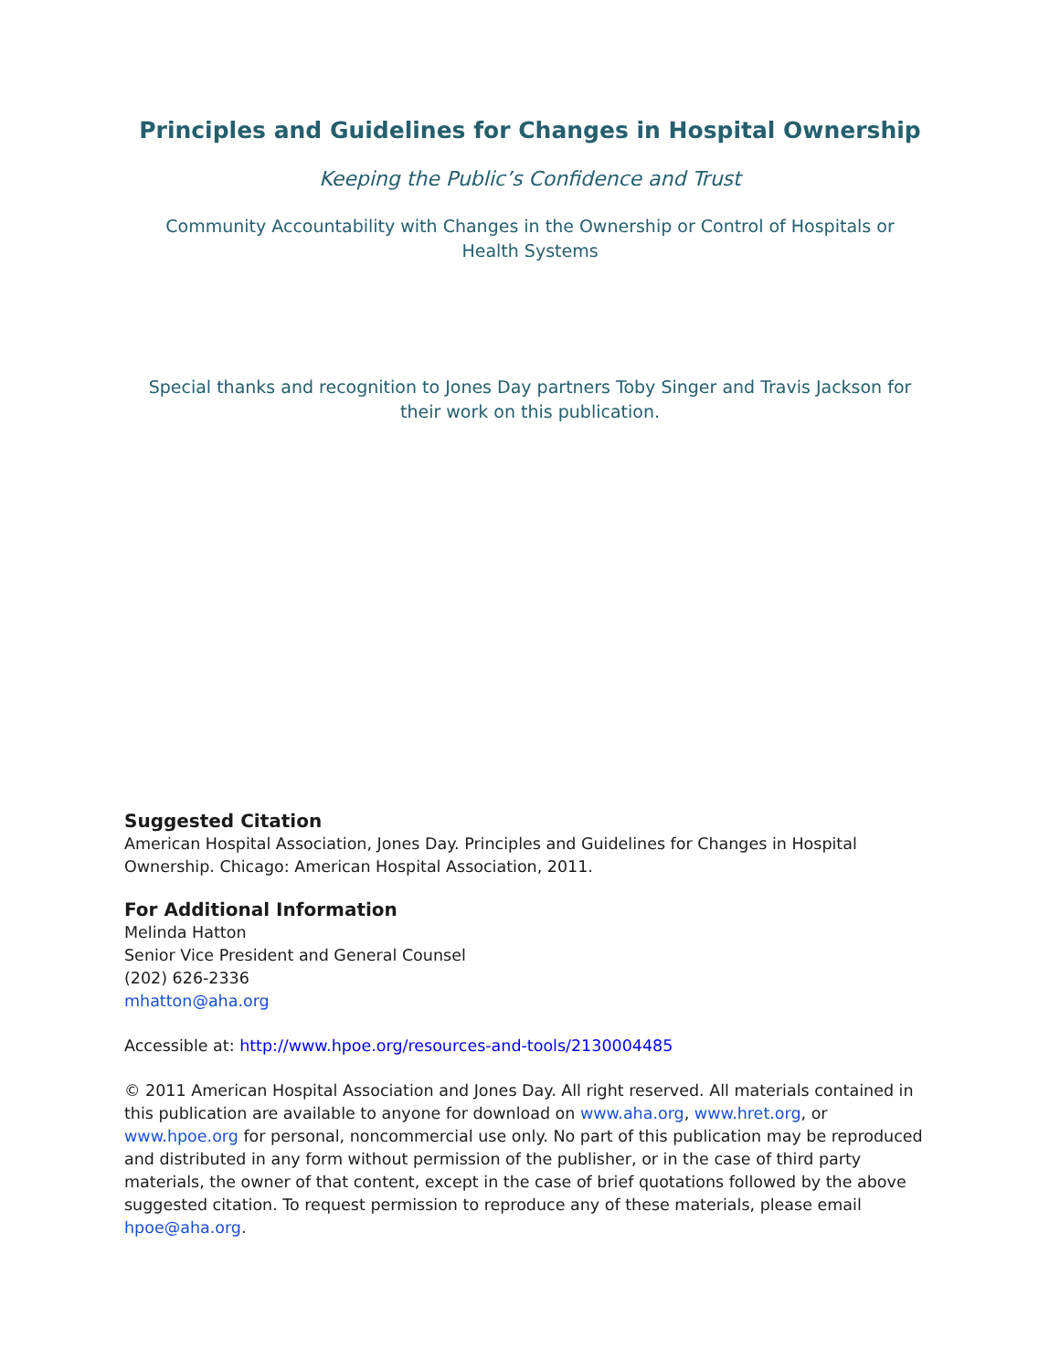Principles and Guidelines for Changes in Hospital Ownership
Keeping the Public’s Confidence and Trust
Community Accountability with Changes in the Ownership or Control of Hospitals or Health Systems
Special thanks and recognition to Jones Day partners Toby Singer and Travis Jackson for their work on this publication.
Suggested Citation
American Hospital Association, Jones Day. Principles and Guidelines for Changes in Hospital Ownership. Chicago: American Hospital Association, 2011.
For Additional Information
Melinda Hatton
Senior Vice President and General Counsel
(202) 626-2336
mhatton@aha.org
Accessible at: http://www.hpoe.org/resources-and-tools/2130004485
© 2011 American Hospital Association and Jones Day. All right reserved. All materials contained in this publication are available to anyone for download on www.aha.org, www.hret.org, or www.hpoe.org for personal, noncommercial use only. No part of this publication may be reproduced and distributed in any form without permission of the publisher, or in the case of third party materials, the owner of that content, except in the case of brief quotations followed by the above suggested citation. To request permission to reproduce any of these materials, please email hpoe@aha.org.